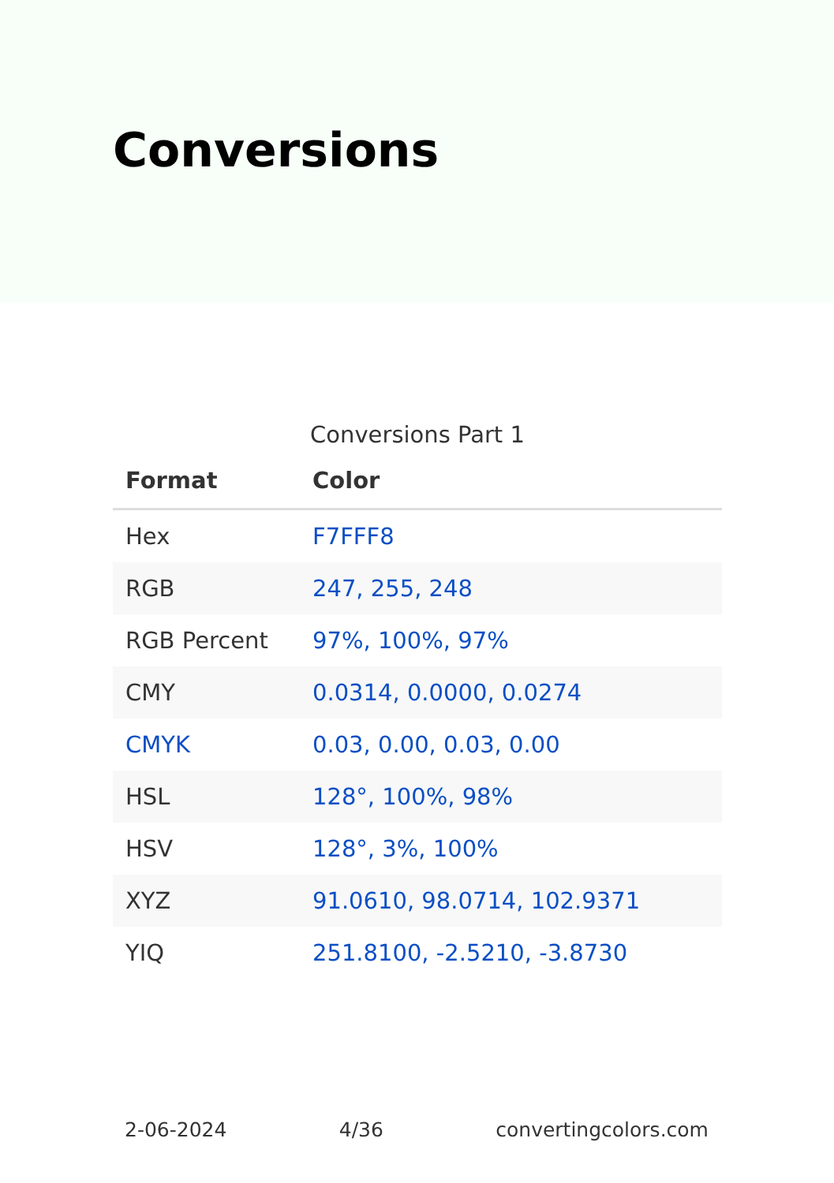Conversions
Conversions Part 1
| Format | Color |
| --- | --- |
| Hex | F7FFF8 |
| RGB | 247, 255, 248 |
| RGB Percent | 97%, 100%, 97% |
| CMY | 0.0314, 0.0000, 0.0274 |
| CMYK | 0.03, 0.00, 0.03, 0.00 |
| HSL | 128°, 100%, 98% |
| HSV | 128°, 3%, 100% |
| XYZ | 91.0610, 98.0714, 102.9371 |
| YIQ | 251.8100, -2.5210, -3.8730 |
2-06-2024 4/36 convertingcolors.com